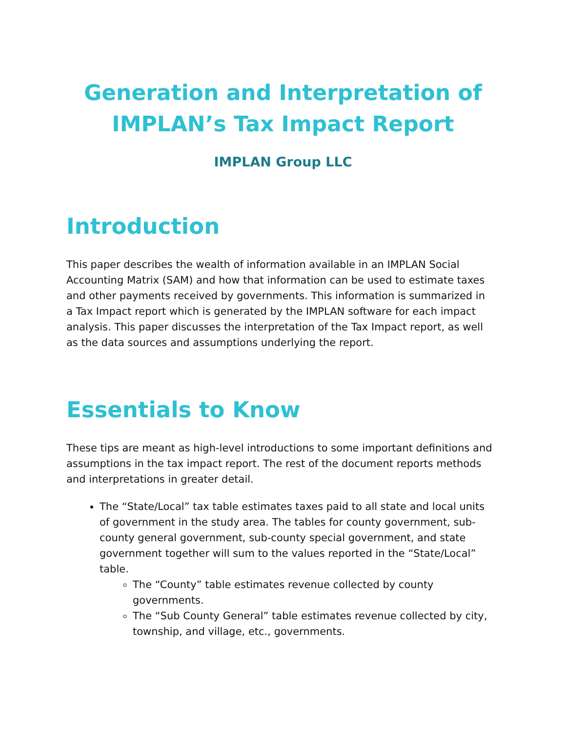Generation and Interpretation of IMPLAN’s Tax Impact Report
IMPLAN Group LLC
Introduction
This paper describes the wealth of information available in an IMPLAN Social Accounting Matrix (SAM) and how that information can be used to estimate taxes and other payments received by governments. This information is summarized in a Tax Impact report which is generated by the IMPLAN software for each impact analysis. This paper discusses the interpretation of the Tax Impact report, as well as the data sources and assumptions underlying the report.
Essentials to Know
These tips are meant as high-level introductions to some important definitions and assumptions in the tax impact report. The rest of the document reports methods and interpretations in greater detail.
The “State/Local” tax table estimates taxes paid to all state and local units of government in the study area. The tables for county government, sub-county general government, sub-county special government, and state government together will sum to the values reported in the “State/Local” table.
The “County” table estimates revenue collected by county governments.
The “Sub County General” table estimates revenue collected by city, township, and village, etc., governments.